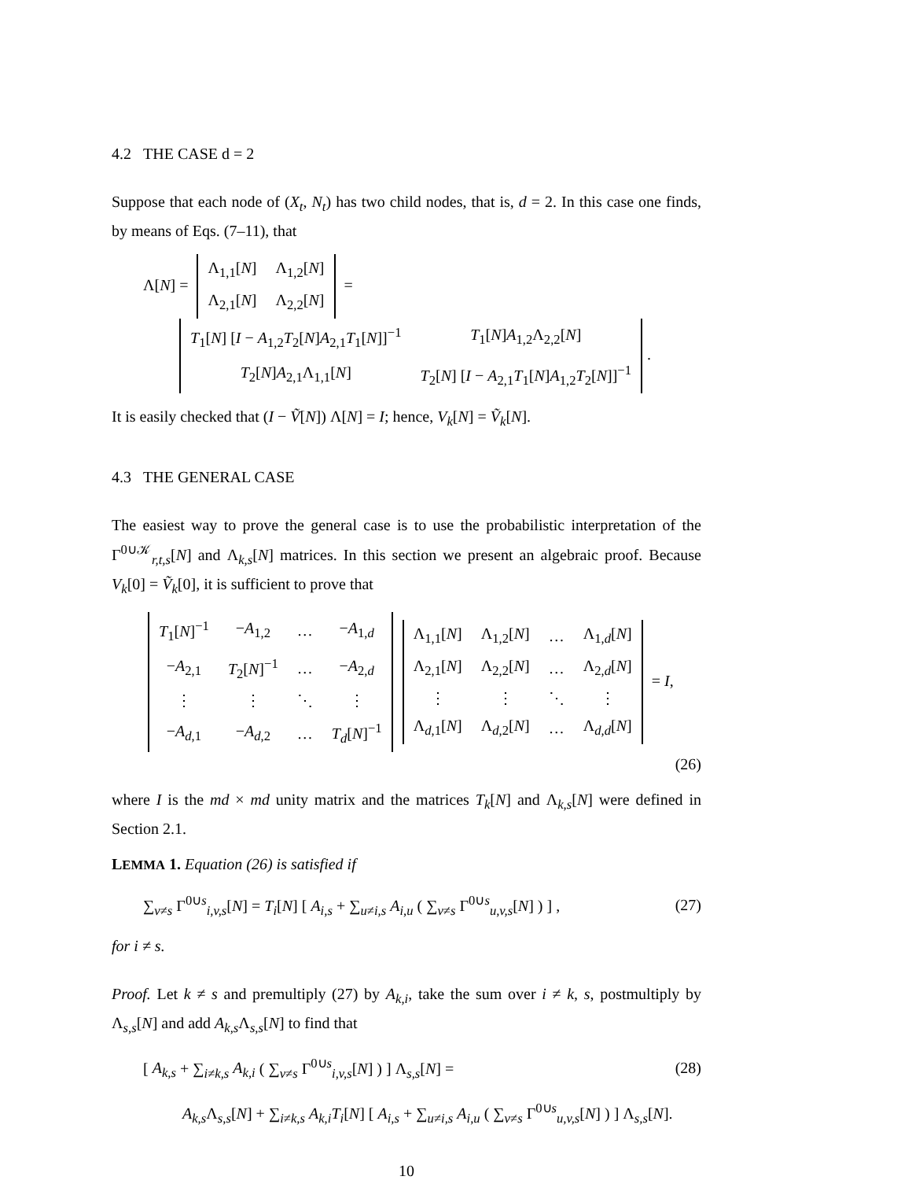4.2 THE CASE d = 2
Suppose that each node of (X<sub>t</sub>, N<sub>t</sub>) has two child nodes, that is, d = 2. In this case one finds, by means of Eqs. (7–11), that
Λ[N] =
| Λ<sub>1,1</sub>[ N ] | Λ<sub>1,2</sub>[ N ] |
| Λ<sub>2,1</sub>[ N ] | Λ<sub>2,2</sub>[ N ] |
=
| T<sub>1</sub>[ N ] [ I − A<sub>1,2</sub> T<sub>2</sub>[ N ] A<sub>2,1</sub> T<sub>1</sub>[ N ]]<sup>−1</sup> | T<sub>1</sub>[ N ] A<sub>1,2</sub>Λ<sub>2,2</sub>[ N ] |
| T<sub>2</sub>[ N ] A<sub>2,1</sub>Λ<sub>1,1</sub>[ N ] | T<sub>2</sub>[ N ] [ I − A<sub>2,1</sub> T<sub>1</sub>[ N ] A<sub>1,2</sub> T<sub>2</sub>[ N ]]<sup>−1</sup> |
.
It is easily checked that (I − Ṽ[N]) Λ[N] = I; hence, V<sub>k</sub>[N] = Ṽ<sub>k</sub>[N].
4.3 THE GENERAL CASE
The easiest way to prove the general case is to use the probabilistic interpretation of the Γ<sup>0∪𝒦</sup><sub>r,t,s</sub>[N] and Λ<sub>k,s</sub>[N] matrices. In this section we present an algebraic proof. Because V<sub>k</sub>[0] = Ṽ<sub>k</sub>[0], it is sufficient to prove that
| T<sub>1</sub>[ N ]<sup>−1</sup> | − A<sub>1,2</sub> | … | − A<sub>1,d</sub> |
| − A<sub>2,1</sub> | T<sub>2</sub>[ N ]<sup>−1</sup> | … | − A<sub>2,d</sub> |
| ⋮ | ⋮ | ⋱ | ⋮ |
| − A<sub>d,1</sub> | − A<sub>d,2</sub> | … | T<sub>d</sub> [ N ]<sup>−1</sup> |
| Λ<sub>1,1</sub>[ N ] | Λ<sub>1,2</sub>[ N ] | … | Λ<sub>1,d</sub>[ N ] |
| Λ<sub>2,1</sub>[ N ] | Λ<sub>2,2</sub>[ N ] | … | Λ<sub>2,d</sub>[ N ] |
| ⋮ | ⋮ | ⋱ | ⋮ |
| Λ<sub>d,1</sub>[ N ] | Λ<sub>d,2</sub>[ N ] | … | Λ<sub>d,d</sub>[ N ] |
= I,
(26)
where I is the md × md unity matrix and the matrices T<sub>k</sub>[N] and Λ<sub>k,s</sub>[N] were defined in Section 2.1.
LEMMA 1. Equation (26) is satisfied if
∑<sub>v≠s</sub> Γ<sup>0∪s</sup><sub>i,v,s</sub>[N] = T<sub>i</sub>[N] [ A<sub>i,s</sub> + ∑<sub>u≠i,s</sub> A<sub>i,u</sub> ( ∑<sub>v≠s</sub> Γ<sup>0∪s</sup><sub>u,v,s</sub>[N] ) ] , (27)
for i ≠ s.
Proof. Let k ≠ s and premultiply (27) by A<sub>k,i</sub>, take the sum over i ≠ k, s, postmultiply by Λ<sub>s,s</sub>[N] and add A<sub>k,s</sub> Λ<sub>s,s</sub>[N] to find that
[ A<sub>k,s</sub> + ∑<sub>i≠k,s</sub> A<sub>k,i</sub> ( ∑<sub>v≠s</sub> Γ<sup>0∪s</sup><sub>i,v,s</sub>[N] ) ] Λ<sub>s,s</sub>[N] = (28)
A<sub>k,s</sub> Λ<sub>s,s</sub>[N] + ∑<sub>i≠k,s</sub> A<sub>k,i</sub>T<sub>i</sub>[N] [ A<sub>i,s</sub> + ∑<sub>u≠i,s</sub> A<sub>i,u</sub> ( ∑<sub>v≠s</sub> Γ<sup>0∪s</sup><sub>u,v,s</sub>[N] ) ] Λ<sub>s,s</sub>[N].
10